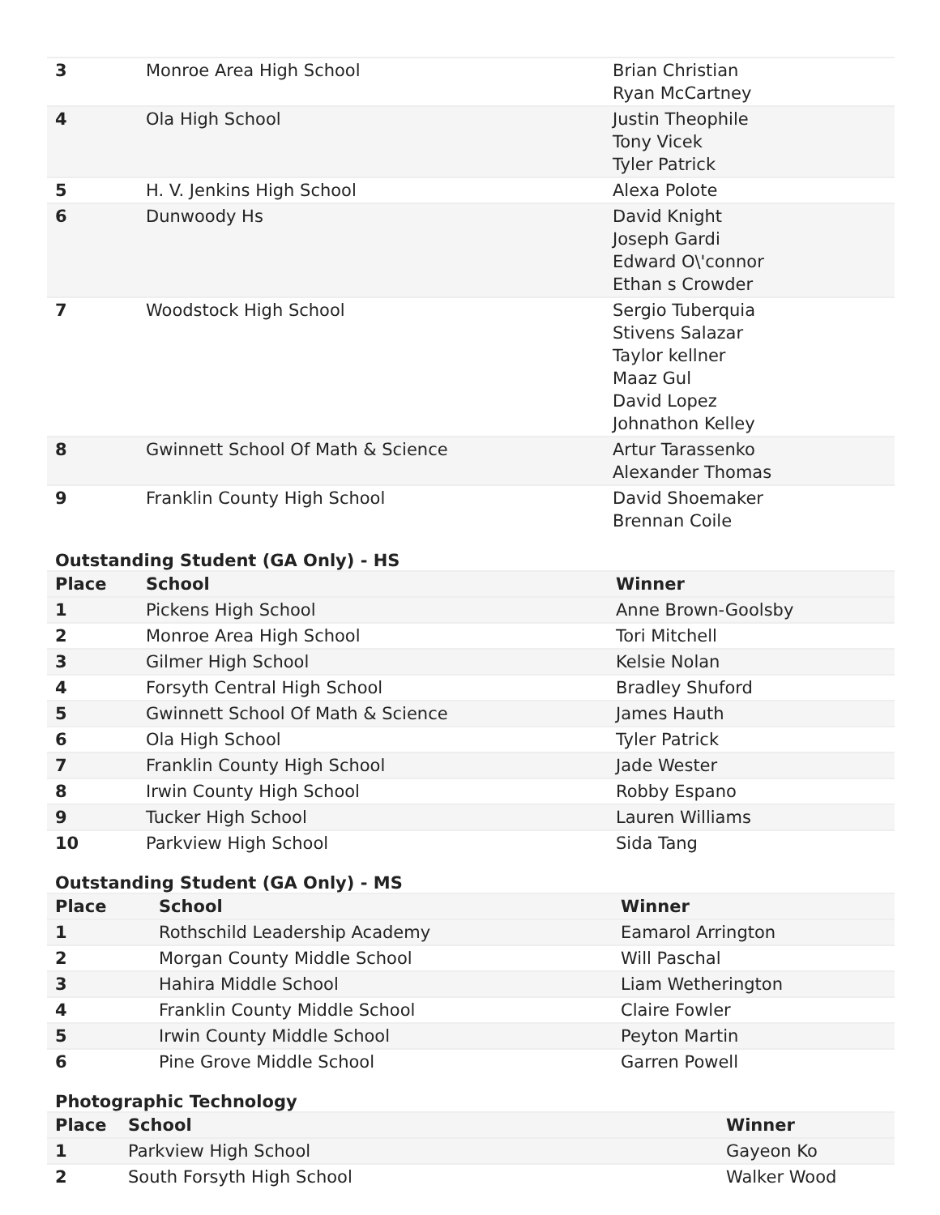| 3 | Monroe Area High School | Brian Christian Ryan McCartney |
| 4 | Ola High School | Justin Theophile Tony Vicek Tyler Patrick |
| 5 | H. V. Jenkins High School | Alexa Polote |
| 6 | Dunwoody Hs | David Knight Joseph Gardi Edward O\'connor Ethan s Crowder |
| 7 | Woodstock High School | Sergio Tuberquia Stivens Salazar Taylor kellner Maaz Gul David Lopez Johnathon Kelley |
| 8 | Gwinnett School Of Math & Science | Artur Tarassenko Alexander Thomas |
| 9 | Franklin County High School | David Shoemaker Brennan Coile |
Outstanding Student (GA Only) - HS
| Place | School | Winner |
| --- | --- | --- |
| 1 | Pickens High School | Anne Brown-Goolsby |
| 2 | Monroe Area High School | Tori Mitchell |
| 3 | Gilmer High School | Kelsie Nolan |
| 4 | Forsyth Central High School | Bradley Shuford |
| 5 | Gwinnett School Of Math & Science | James Hauth |
| 6 | Ola High School | Tyler Patrick |
| 7 | Franklin County High School | Jade Wester |
| 8 | Irwin County High School | Robby Espano |
| 9 | Tucker High School | Lauren Williams |
| 10 | Parkview High School | Sida Tang |
Outstanding Student (GA Only) - MS
| Place | School | Winner |
| --- | --- | --- |
| 1 | Rothschild Leadership Academy | Eamarol Arrington |
| 2 | Morgan County Middle School | Will Paschal |
| 3 | Hahira Middle School | Liam Wetherington |
| 4 | Franklin County Middle School | Claire Fowler |
| 5 | Irwin County Middle School | Peyton Martin |
| 6 | Pine Grove Middle School | Garren Powell |
Photographic Technology
| Place | School | Winner |
| --- | --- | --- |
| 1 | Parkview High School | Gayeon Ko |
| 2 | South Forsyth High School | Walker Wood |